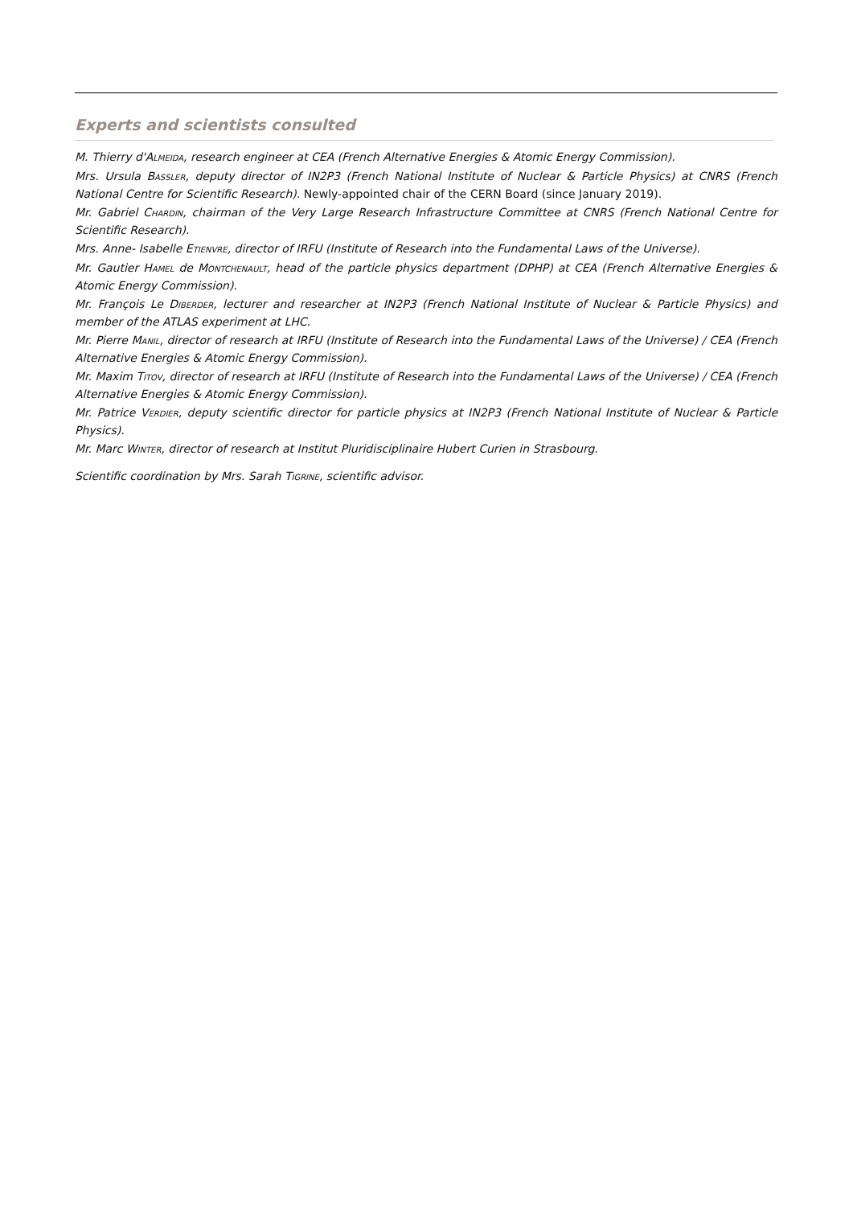Experts and scientists consulted
M. Thierry d'ALMEIDA, research engineer at CEA (French Alternative Energies & Atomic Energy Commission).
Mrs. Ursula BASSLER, deputy director of IN2P3 (French National Institute of Nuclear & Particle Physics) at CNRS (French National Centre for Scientific Research). Newly-appointed chair of the CERN Board (since January 2019).
Mr. Gabriel CHARDIN, chairman of the Very Large Research Infrastructure Committee at CNRS (French National Centre for Scientific Research).
Mrs. Anne- Isabelle ETIENVRE, director of IRFU (Institute of Research into the Fundamental Laws of the Universe).
Mr. Gautier HAMEL de MONTCHENAULT, head of the particle physics department (DPHP) at CEA (French Alternative Energies & Atomic Energy Commission).
Mr. François Le DIBERDER, lecturer and researcher at IN2P3 (French National Institute of Nuclear & Particle Physics) and member of the ATLAS experiment at LHC.
Mr. Pierre MANIL, director of research at IRFU (Institute of Research into the Fundamental Laws of the Universe) / CEA (French Alternative Energies & Atomic Energy Commission).
Mr. Maxim TITOV, director of research at IRFU (Institute of Research into the Fundamental Laws of the Universe) / CEA (French Alternative Energies & Atomic Energy Commission).
Mr. Patrice VERDIER, deputy scientific director for particle physics at IN2P3 (French National Institute of Nuclear & Particle Physics).
Mr. Marc WINTER, director of research at Institut Pluridisciplinaire Hubert Curien in Strasbourg.
Scientific coordination by Mrs. Sarah TIGRINE, scientific advisor.